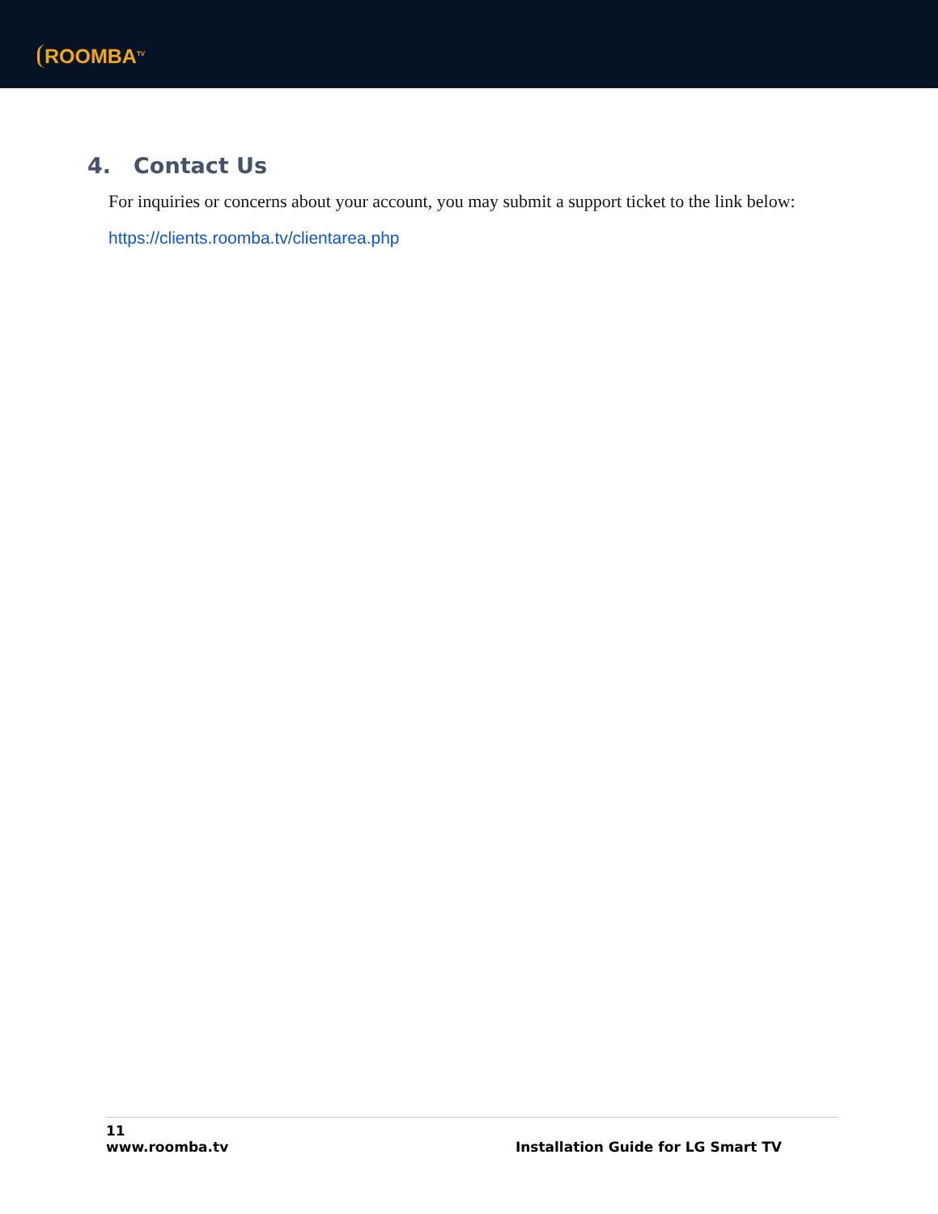ROOMBA<sup>TV</sup>
4. Contact Us
For inquiries or concerns about your account, you may submit a support ticket to the link below:
https://clients.roomba.tv/clientarea.php
11
www.roomba.tv Installation Guide for LG Smart TV